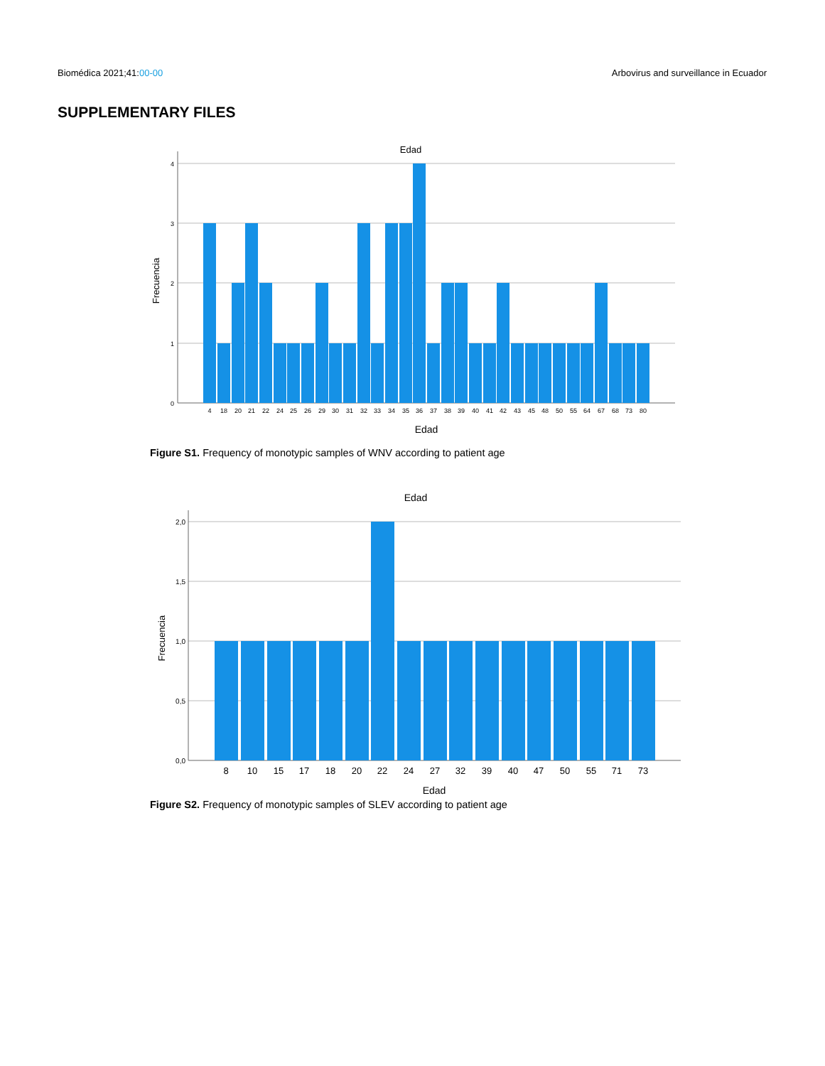Biomédica 2021;41:00-00 Arbovirus and surveillance in Ecuador
SUPPLEMENTARY FILES
Edad
4
3
2
1
0
Frecuencia
4
18
20
21
22
24
25
26
29
30
31
32
33
34
35
36
37
38
39
40
41
42
43
45
48
50
55
64
67
68
73
80
Edad
Figure S1. Frequency of monotypic samples of WNV according to patient age
Edad
2,0
1,5
1,0
0,5
0,0
Frecuencia
8
10
15
17
18
20
22
24
27
32
39
40
47
50
55
71
73
Edad
Figure S2. Frequency of monotypic samples of SLEV according to patient age